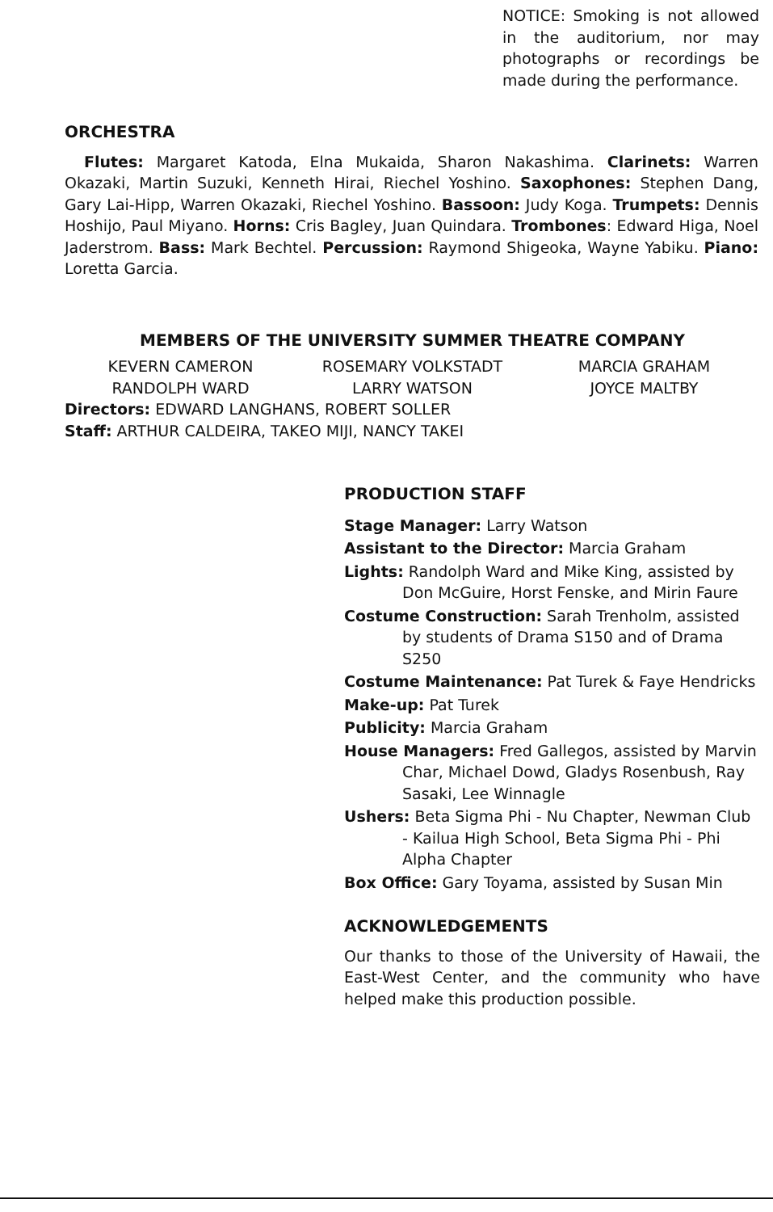NOTICE: Smoking is not allowed in the auditorium, nor may photographs or recordings be made during the performance.
ORCHESTRA
Flutes: Margaret Katoda, Elna Mukaida, Sharon Nakashima. Clarinets: Warren Okazaki, Martin Suzuki, Kenneth Hirai, Riechel Yoshino. Saxophones: Stephen Dang, Gary Lai-Hipp, Warren Okazaki, Riechel Yoshino. Bassoon: Judy Koga. Trumpets: Dennis Hoshijo, Paul Miyano. Horns: Cris Bagley, Juan Quindara. Trombones: Edward Higa, Noel Jaderstrom. Bass: Mark Bechtel. Percussion: Raymond Shigeoka, Wayne Yabiku. Piano: Loretta Garcia.
MEMBERS OF THE UNIVERSITY SUMMER THEATRE COMPANY
KEVERN CAMERON ROSEMARY VOLKSTADT MARCIA GRAHAM
RANDOLPH WARD LARRY WATSON JOYCE MALTBY
Directors: EDWARD LANGHANS, ROBERT SOLLER
Staff: ARTHUR CALDEIRA, TAKEO MIJI, NANCY TAKEI
PRODUCTION STAFF
Stage Manager: Larry Watson
Assistant to the Director: Marcia Graham
Lights: Randolph Ward and Mike King, assisted by Don McGuire, Horst Fenske, and Mirin Faure
Costume Construction: Sarah Trenholm, assisted by students of Drama S150 and of Drama S250
Costume Maintenance: Pat Turek & Faye Hendricks
Make-up: Pat Turek
Publicity: Marcia Graham
House Managers: Fred Gallegos, assisted by Marvin Char, Michael Dowd, Gladys Rosenbush, Ray Sasaki, Lee Winnagle
Ushers: Beta Sigma Phi - Nu Chapter, Newman Club - Kailua High School, Beta Sigma Phi - Phi Alpha Chapter
Box Office: Gary Toyama, assisted by Susan Min
ACKNOWLEDGEMENTS
Our thanks to those of the University of Hawaii, the East-West Center, and the community who have helped make this production possible.